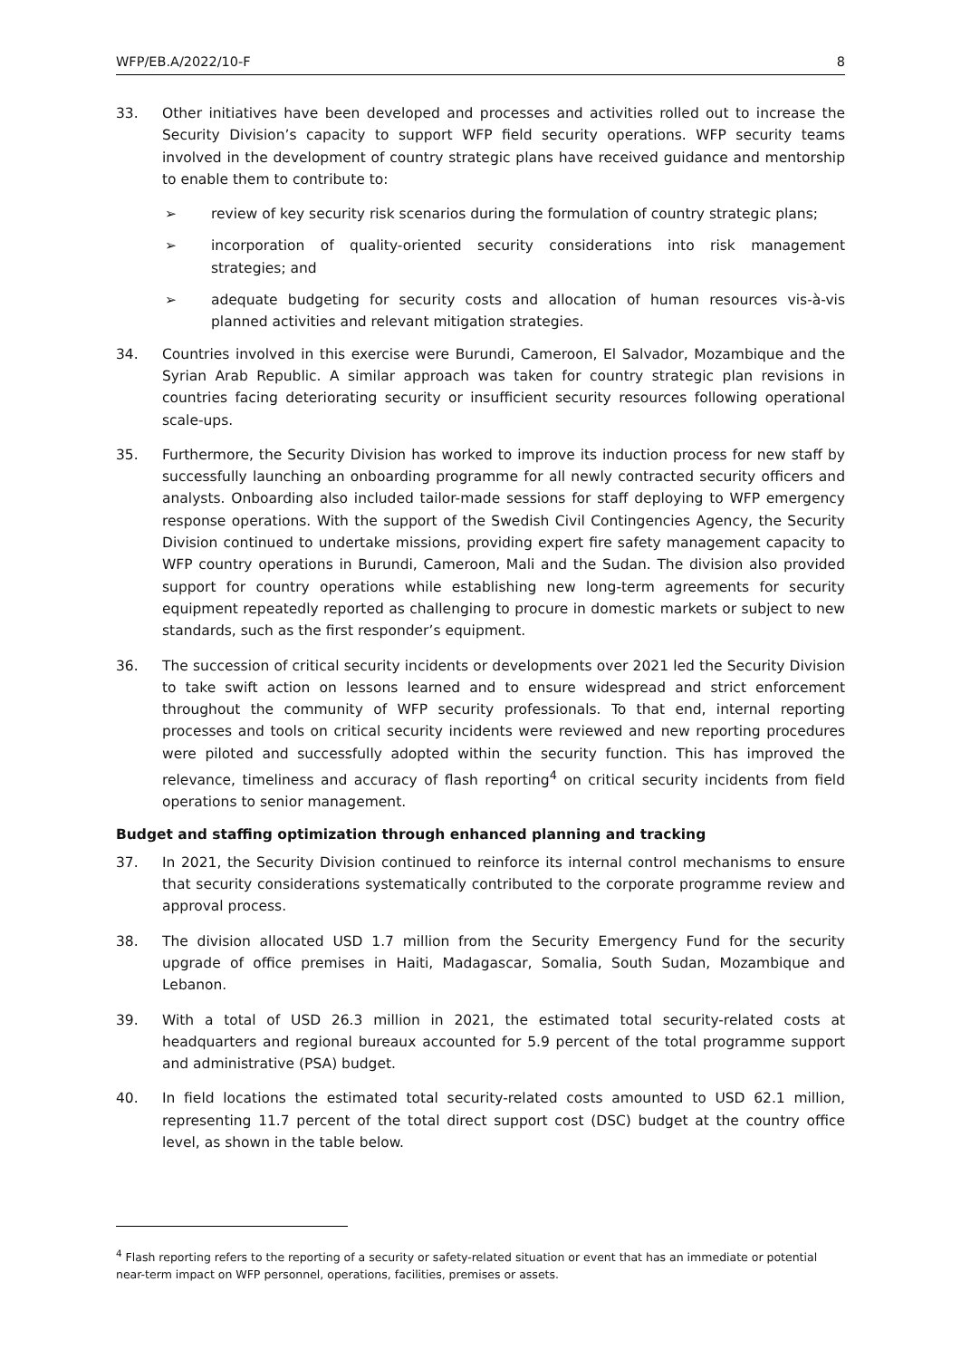WFP/EB.A/2022/10-F 8
33. Other initiatives have been developed and processes and activities rolled out to increase the Security Division’s capacity to support WFP field security operations. WFP security teams involved in the development of country strategic plans have received guidance and mentorship to enable them to contribute to:
➢ review of key security risk scenarios during the formulation of country strategic plans;
➢ incorporation of quality-oriented security considerations into risk management strategies; and
➢ adequate budgeting for security costs and allocation of human resources vis-à-vis planned activities and relevant mitigation strategies.
34. Countries involved in this exercise were Burundi, Cameroon, El Salvador, Mozambique and the Syrian Arab Republic. A similar approach was taken for country strategic plan revisions in countries facing deteriorating security or insufficient security resources following operational scale-ups.
35. Furthermore, the Security Division has worked to improve its induction process for new staff by successfully launching an onboarding programme for all newly contracted security officers and analysts. Onboarding also included tailor-made sessions for staff deploying to WFP emergency response operations. With the support of the Swedish Civil Contingencies Agency, the Security Division continued to undertake missions, providing expert fire safety management capacity to WFP country operations in Burundi, Cameroon, Mali and the Sudan. The division also provided support for country operations while establishing new long-term agreements for security equipment repeatedly reported as challenging to procure in domestic markets or subject to new standards, such as the first responder’s equipment.
36. The succession of critical security incidents or developments over 2021 led the Security Division to take swift action on lessons learned and to ensure widespread and strict enforcement throughout the community of WFP security professionals. To that end, internal reporting processes and tools on critical security incidents were reviewed and new reporting procedures were piloted and successfully adopted within the security function. This has improved the relevance, timeliness and accuracy of flash reporting<sup>4</sup> on critical security incidents from field operations to senior management.
Budget and staffing optimization through enhanced planning and tracking
37. In 2021, the Security Division continued to reinforce its internal control mechanisms to ensure that security considerations systematically contributed to the corporate programme review and approval process.
38. The division allocated USD 1.7 million from the Security Emergency Fund for the security upgrade of office premises in Haiti, Madagascar, Somalia, South Sudan, Mozambique and Lebanon.
39. With a total of USD 26.3 million in 2021, the estimated total security-related costs at headquarters and regional bureaux accounted for 5.9 percent of the total programme support and administrative (PSA) budget.
40. In field locations the estimated total security-related costs amounted to USD 62.1 million, representing 11.7 percent of the total direct support cost (DSC) budget at the country office level, as shown in the table below.
<sup>4</sup> Flash reporting refers to the reporting of a security or safety-related situation or event that has an immediate or potential near-term impact on WFP personnel, operations, facilities, premises or assets.